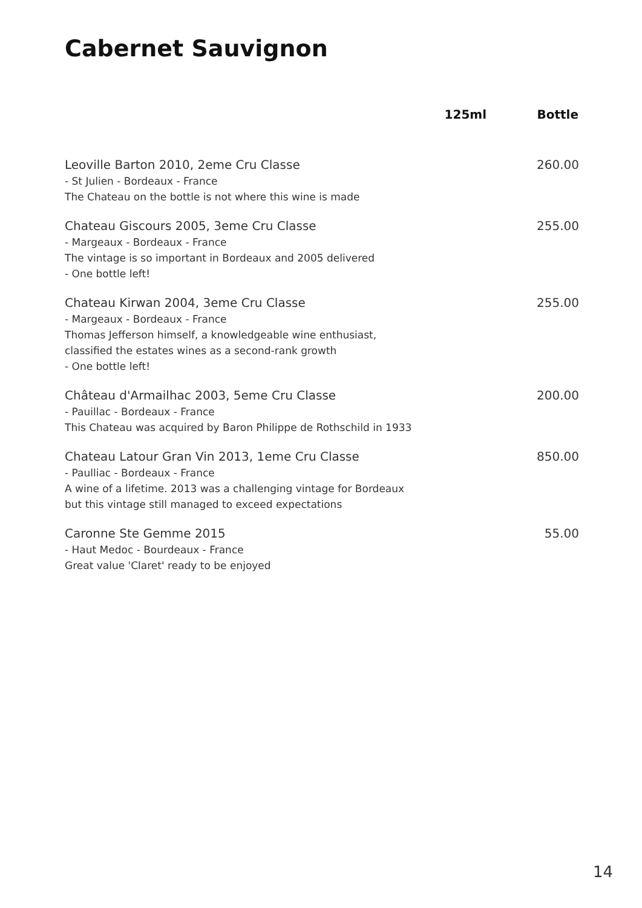Cabernet Sauvignon
| | 125ml | Bottle |
| --- | --- | --- |
| Leoville Barton 2010, 2eme Cru Classe - St Julien - Bordeaux - France The Chateau on the bottle is not where this wine is made | | 260.00 |
| Chateau Giscours 2005, 3eme Cru Classe - Margeaux - Bordeaux - France The vintage is so important in Bordeaux and 2005 delivered - One bottle left! | | 255.00 |
| Chateau Kirwan 2004, 3eme Cru Classe - Margeaux - Bordeaux - France Thomas Jefferson himself, a knowledgeable wine enthusiast, classified the estates wines as a second-rank growth - One bottle left! | | 255.00 |
| Château d'Armailhac 2003, 5eme Cru Classe - Pauillac - Bordeaux - France This Chateau was acquired by Baron Philippe de Rothschild in 1933 | | 200.00 |
| Chateau Latour Gran Vin 2013, 1eme Cru Classe - Paulliac - Bordeaux - France A wine of a lifetime. 2013 was a challenging vintage for Bordeaux but this vintage still managed to exceed expectations | | 850.00 |
| Caronne Ste Gemme 2015 - Haut Medoc - Bourdeaux - France Great value 'Claret' ready to be enjoyed | | 55.00 |
14